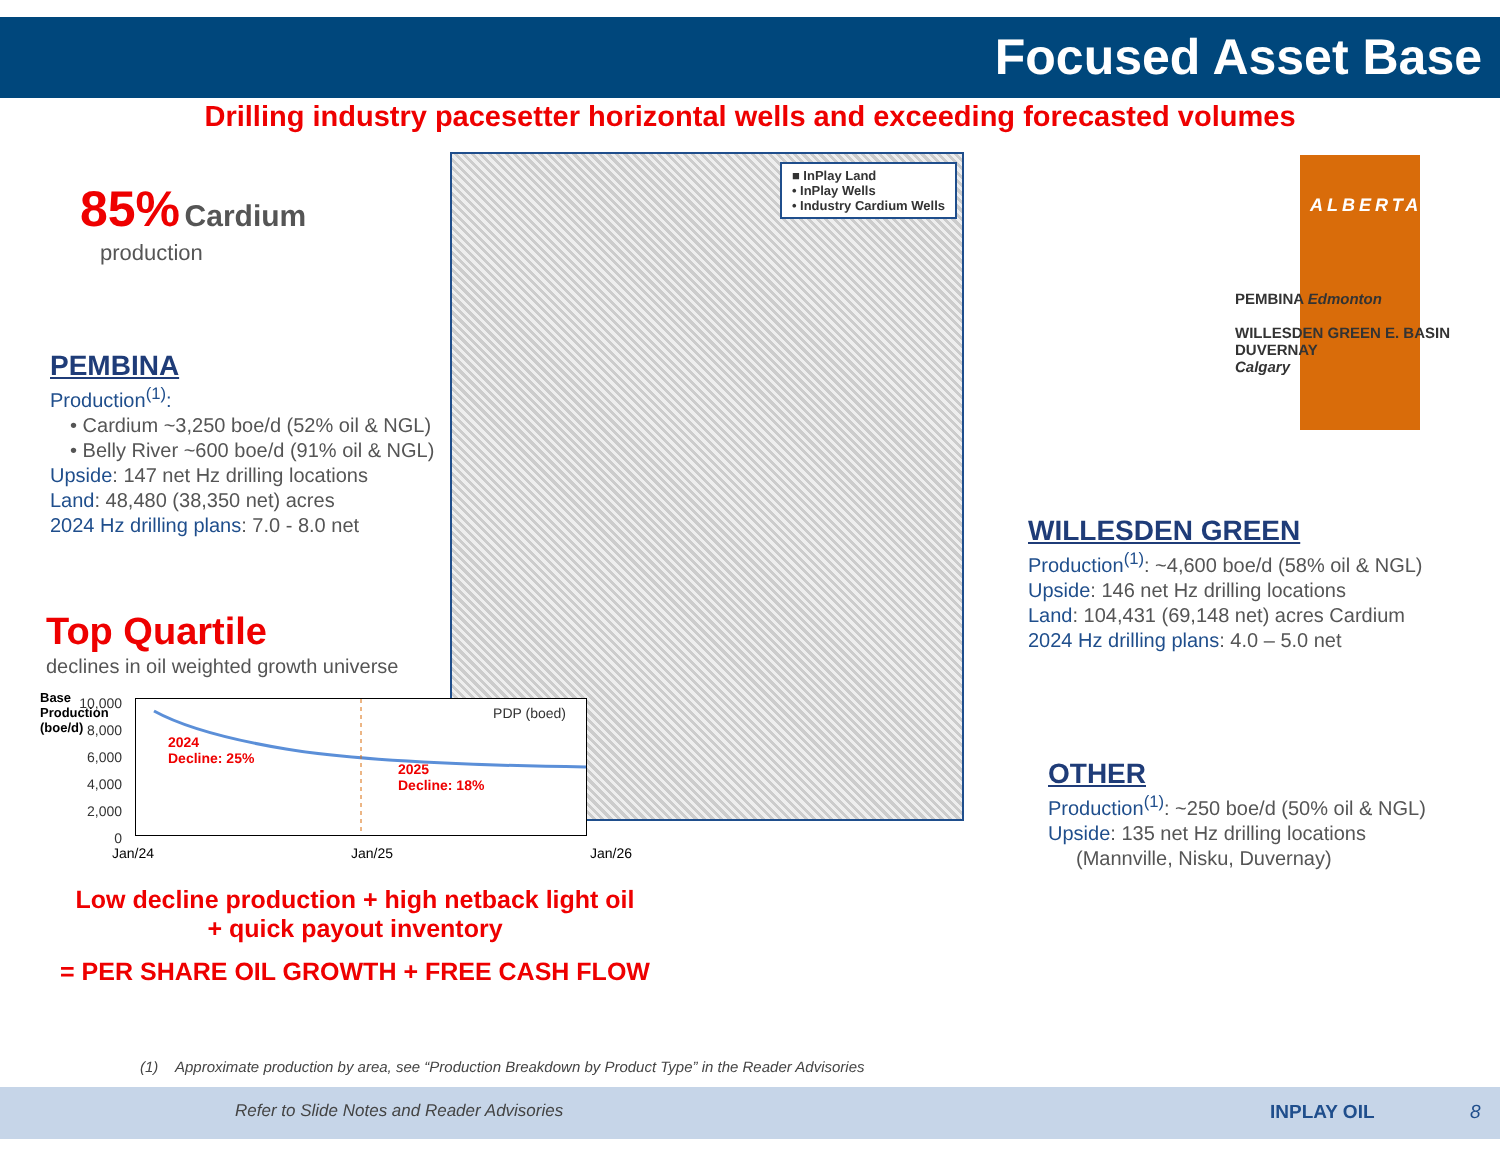Focused Asset Base
Drilling industry pacesetter horizontal wells and exceeding forecasted volumes
85% Cardium
production
PEMBINA
Production<sup>(1)</sup>:
• Cardium ~3,250 boe/d (52% oil & NGL)
• Belly River ~600 boe/d (91% oil & NGL)
Upside: 147 net Hz drilling locations
Land: 48,480 (38,350 net) acres
2024 Hz drilling plans: 7.0 - 8.0 net
■ InPlay Land
• InPlay Wells
• Industry Cardium Wells
ALBERTA
PEMBINA Edmonton
WILLESDEN GREEN E. BASIN DUVERNAY
Calgary
WILLESDEN GREEN
Production<sup>(1)</sup>: ~4,600 boe/d (58% oil & NGL)
Upside: 146 net Hz drilling locations
Land: 104,431 (69,148 net) acres Cardium
2024 Hz drilling plans: 4.0 – 5.0 net
OTHER
Production<sup>(1)</sup>: ~250 boe/d (50% oil & NGL)
Upside: 135 net Hz drilling locations
(Mannville, Nisku, Duvernay)
Top Quartile
declines in oil weighted growth universe
Base Production (boe/d)
10,000
8,000
6,000
4,000
2,000
0
PDP (boed)
2024
Decline: 25%
2025
Decline: 18%
Jan/24 Jan/25 Jan/26
Low decline production + high netback light oil
+ quick payout inventory
= PER SHARE OIL GROWTH + FREE CASH FLOW
(1) Approximate production by area, see “Production Breakdown by Product Type” in the Reader Advisories
Refer to Slide Notes and Reader Advisories INPLAY OIL 8